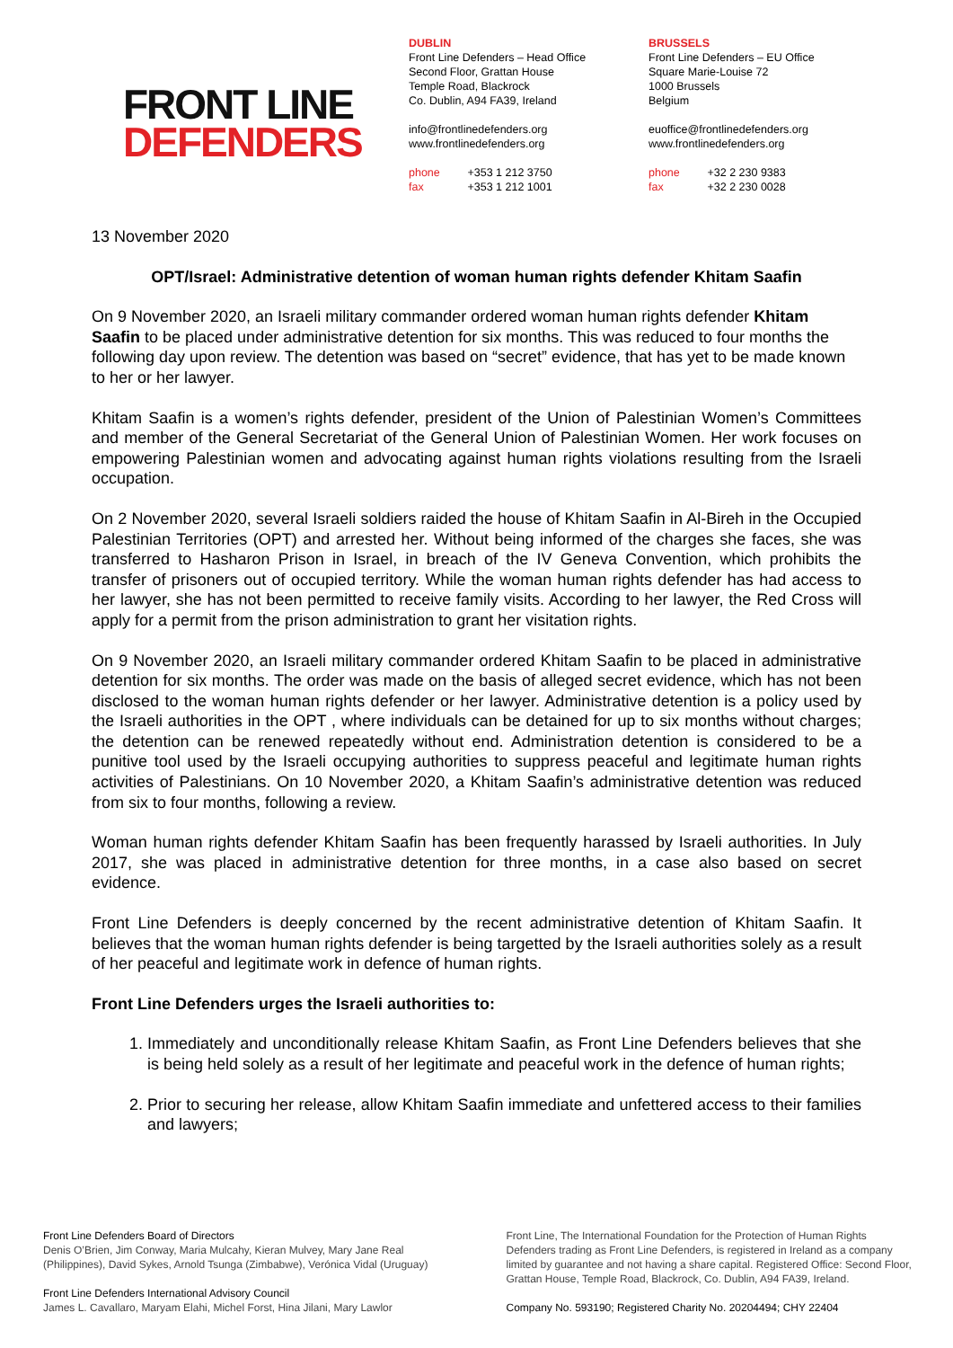FRONT LINE
DEFENDERS
DUBLIN
Front Line Defenders – Head Office
Second Floor, Grattan House
Temple Road, Blackrock
Co. Dublin, A94 FA39, Ireland
info@frontlinedefenders.org
www.frontlinedefenders.org
phone +353 1 212 3750
fax +353 1 212 1001
BRUSSELS
Front Line Defenders – EU Office
Square Marie-Louise 72
1000 Brussels
Belgium
euoffice@frontlinedefenders.org
www.frontlinedefenders.org
phone +32 2 230 9383
fax +32 2 230 0028
13 November 2020
OPT/Israel: Administrative detention of woman human rights defender Khitam Saafin
On 9 November 2020, an Israeli military commander ordered woman human rights defender Khitam Saafin to be placed under administrative detention for six months. This was reduced to four months the following day upon review. The detention was based on “secret” evidence, that has yet to be made known to her or her lawyer.
Khitam Saafin is a women’s rights defender, president of the Union of Palestinian Women’s Committees and member of the General Secretariat of the General Union of Palestinian Women. Her work focuses on empowering Palestinian women and advocating against human rights violations resulting from the Israeli occupation.
On 2 November 2020, several Israeli soldiers raided the house of Khitam Saafin in Al-Bireh in the Occupied Palestinian Territories (OPT) and arrested her. Without being informed of the charges she faces, she was transferred to Hasharon Prison in Israel, in breach of the IV Geneva Convention, which prohibits the transfer of prisoners out of occupied territory. While the woman human rights defender has had access to her lawyer, she has not been permitted to receive family visits. According to her lawyer, the Red Cross will apply for a permit from the prison administration to grant her visitation rights.
On 9 November 2020, an Israeli military commander ordered Khitam Saafin to be placed in administrative detention for six months. The order was made on the basis of alleged secret evidence, which has not been disclosed to the woman human rights defender or her lawyer. Administrative detention is a policy used by the Israeli authorities in the OPT , where individuals can be detained for up to six months without charges; the detention can be renewed repeatedly without end. Administration detention is considered to be a punitive tool used by the Israeli occupying authorities to suppress peaceful and legitimate human rights activities of Palestinians. On 10 November 2020, a Khitam Saafin’s administrative detention was reduced from six to four months, following a review.
Woman human rights defender Khitam Saafin has been frequently harassed by Israeli authorities. In July 2017, she was placed in administrative detention for three months, in a case also based on secret evidence.
Front Line Defenders is deeply concerned by the recent administrative detention of Khitam Saafin. It believes that the woman human rights defender is being targetted by the Israeli authorities solely as a result of her peaceful and legitimate work in defence of human rights.
Front Line Defenders urges the Israeli authorities to:
1. Immediately and unconditionally release Khitam Saafin, as Front Line Defenders believes that she is being held solely as a result of her legitimate and peaceful work in the defence of human rights;
2. Prior to securing her release, allow Khitam Saafin immediate and unfettered access to their families and lawyers;
Front Line Defenders Board of Directors
Denis O’Brien, Jim Conway, Maria Mulcahy, Kieran Mulvey, Mary Jane Real (Philippines), David Sykes, Arnold Tsunga (Zimbabwe), Verónica Vidal (Uruguay)
Front Line Defenders International Advisory Council
James L. Cavallaro, Maryam Elahi, Michel Forst, Hina Jilani, Mary Lawlor
Front Line, The International Foundation for the Protection of Human Rights Defenders trading as Front Line Defenders, is registered in Ireland as a company limited by guarantee and not having a share capital. Registered Office: Second Floor, Grattan House, Temple Road, Blackrock, Co. Dublin, A94 FA39, Ireland.
Company No. 593190; Registered Charity No. 20204494; CHY 22404